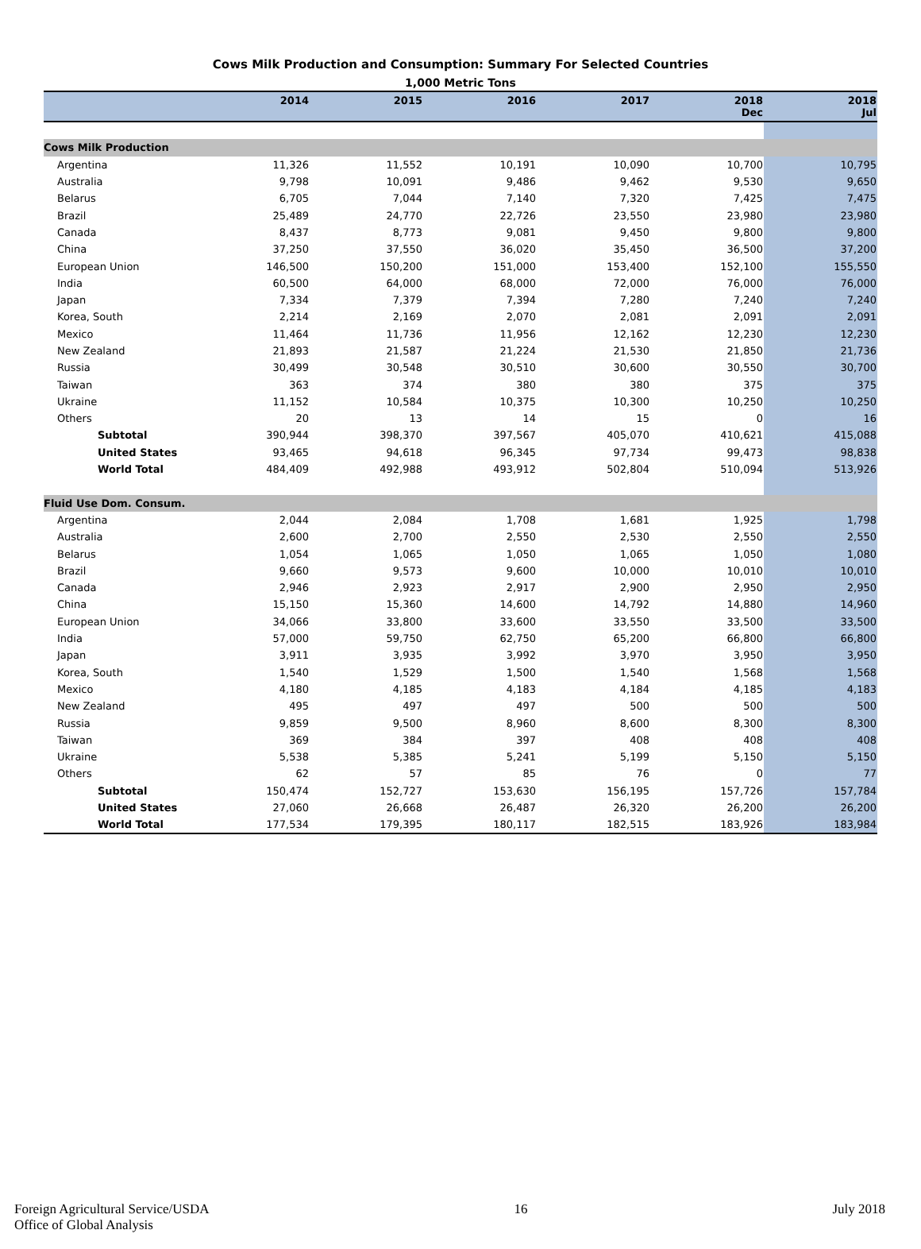Cows Milk Production and Consumption: Summary For Selected Countries
1,000 Metric Tons
| | 2014 | 2015 | 2016 | 2017 | 2018 Dec | 2018 Jul |
| --- | --- | --- | --- | --- | --- | --- |
| Cows Milk Production | | | | | | |
| Argentina | 11,326 | 11,552 | 10,191 | 10,090 | 10,700 | 10,795 |
| Australia | 9,798 | 10,091 | 9,486 | 9,462 | 9,530 | 9,650 |
| Belarus | 6,705 | 7,044 | 7,140 | 7,320 | 7,425 | 7,475 |
| Brazil | 25,489 | 24,770 | 22,726 | 23,550 | 23,980 | 23,980 |
| Canada | 8,437 | 8,773 | 9,081 | 9,450 | 9,800 | 9,800 |
| China | 37,250 | 37,550 | 36,020 | 35,450 | 36,500 | 37,200 |
| European Union | 146,500 | 150,200 | 151,000 | 153,400 | 152,100 | 155,550 |
| India | 60,500 | 64,000 | 68,000 | 72,000 | 76,000 | 76,000 |
| Japan | 7,334 | 7,379 | 7,394 | 7,280 | 7,240 | 7,240 |
| Korea, South | 2,214 | 2,169 | 2,070 | 2,081 | 2,091 | 2,091 |
| Mexico | 11,464 | 11,736 | 11,956 | 12,162 | 12,230 | 12,230 |
| New Zealand | 21,893 | 21,587 | 21,224 | 21,530 | 21,850 | 21,736 |
| Russia | 30,499 | 30,548 | 30,510 | 30,600 | 30,550 | 30,700 |
| Taiwan | 363 | 374 | 380 | 380 | 375 | 375 |
| Ukraine | 11,152 | 10,584 | 10,375 | 10,300 | 10,250 | 10,250 |
| Others | 20 | 13 | 14 | 15 | 0 | 16 |
| Subtotal | 390,944 | 398,370 | 397,567 | 405,070 | 410,621 | 415,088 |
| United States | 93,465 | 94,618 | 96,345 | 97,734 | 99,473 | 98,838 |
| World Total | 484,409 | 492,988 | 493,912 | 502,804 | 510,094 | 513,926 |
| Fluid Use Dom. Consum. | | | | | | |
| Argentina | 2,044 | 2,084 | 1,708 | 1,681 | 1,925 | 1,798 |
| Australia | 2,600 | 2,700 | 2,550 | 2,530 | 2,550 | 2,550 |
| Belarus | 1,054 | 1,065 | 1,050 | 1,065 | 1,050 | 1,080 |
| Brazil | 9,660 | 9,573 | 9,600 | 10,000 | 10,010 | 10,010 |
| Canada | 2,946 | 2,923 | 2,917 | 2,900 | 2,950 | 2,950 |
| China | 15,150 | 15,360 | 14,600 | 14,792 | 14,880 | 14,960 |
| European Union | 34,066 | 33,800 | 33,600 | 33,550 | 33,500 | 33,500 |
| India | 57,000 | 59,750 | 62,750 | 65,200 | 66,800 | 66,800 |
| Japan | 3,911 | 3,935 | 3,992 | 3,970 | 3,950 | 3,950 |
| Korea, South | 1,540 | 1,529 | 1,500 | 1,540 | 1,568 | 1,568 |
| Mexico | 4,180 | 4,185 | 4,183 | 4,184 | 4,185 | 4,183 |
| New Zealand | 495 | 497 | 497 | 500 | 500 | 500 |
| Russia | 9,859 | 9,500 | 8,960 | 8,600 | 8,300 | 8,300 |
| Taiwan | 369 | 384 | 397 | 408 | 408 | 408 |
| Ukraine | 5,538 | 5,385 | 5,241 | 5,199 | 5,150 | 5,150 |
| Others | 62 | 57 | 85 | 76 | 0 | 77 |
| Subtotal | 150,474 | 152,727 | 153,630 | 156,195 | 157,726 | 157,784 |
| United States | 27,060 | 26,668 | 26,487 | 26,320 | 26,200 | 26,200 |
| World Total | 177,534 | 179,395 | 180,117 | 182,515 | 183,926 | 183,984 |
Foreign Agricultural Service/USDA
Office of Global Analysis
16 July 2018